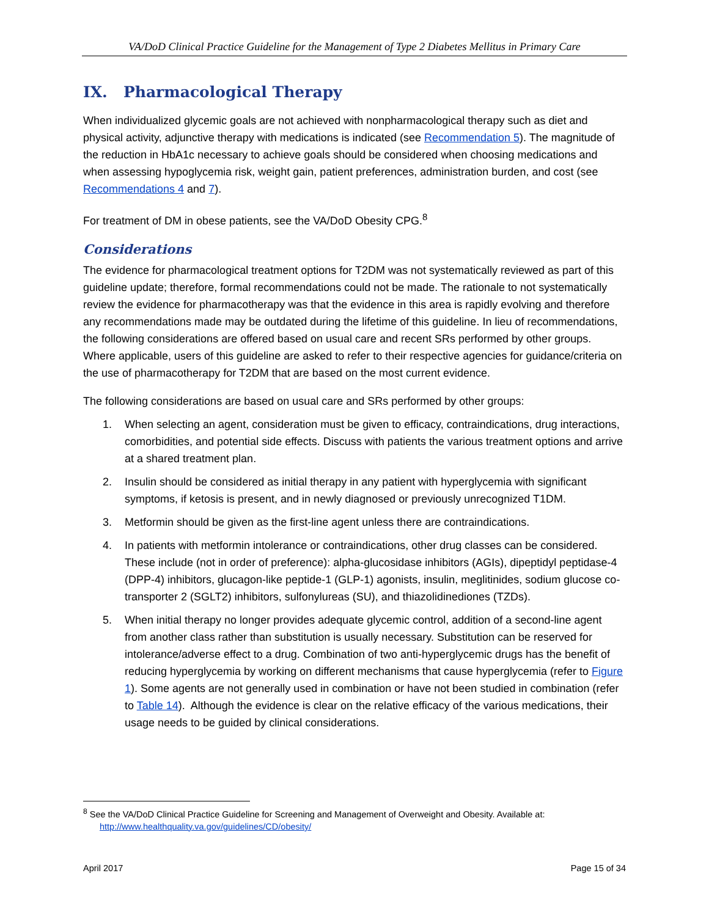VA/DoD Clinical Practice Guideline for the Management of Type 2 Diabetes Mellitus in Primary Care
IX. Pharmacological Therapy
When individualized glycemic goals are not achieved with nonpharmacological therapy such as diet and physical activity, adjunctive therapy with medications is indicated (see Recommendation 5). The magnitude of the reduction in HbA1c necessary to achieve goals should be considered when choosing medications and when assessing hypoglycemia risk, weight gain, patient preferences, administration burden, and cost (see Recommendations 4 and 7).
For treatment of DM in obese patients, see the VA/DoD Obesity CPG.<sup>8</sup>
Considerations
The evidence for pharmacological treatment options for T2DM was not systematically reviewed as part of this guideline update; therefore, formal recommendations could not be made. The rationale to not systematically review the evidence for pharmacotherapy was that the evidence in this area is rapidly evolving and therefore any recommendations made may be outdated during the lifetime of this guideline. In lieu of recommendations, the following considerations are offered based on usual care and recent SRs performed by other groups. Where applicable, users of this guideline are asked to refer to their respective agencies for guidance/criteria on the use of pharmacotherapy for T2DM that are based on the most current evidence.
The following considerations are based on usual care and SRs performed by other groups:
1. When selecting an agent, consideration must be given to efficacy, contraindications, drug interactions, comorbidities, and potential side effects. Discuss with patients the various treatment options and arrive at a shared treatment plan.
2. Insulin should be considered as initial therapy in any patient with hyperglycemia with significant symptoms, if ketosis is present, and in newly diagnosed or previously unrecognized T1DM.
3. Metformin should be given as the first-line agent unless there are contraindications.
4. In patients with metformin intolerance or contraindications, other drug classes can be considered. These include (not in order of preference): alpha-glucosidase inhibitors (AGIs), dipeptidyl peptidase-4 (DPP-4) inhibitors, glucagon-like peptide-1 (GLP-1) agonists, insulin, meglitinides, sodium glucose co-transporter 2 (SGLT2) inhibitors, sulfonylureas (SU), and thiazolidinediones (TZDs).
5. When initial therapy no longer provides adequate glycemic control, addition of a second-line agent from another class rather than substitution is usually necessary. Substitution can be reserved for intolerance/adverse effect to a drug. Combination of two anti-hyperglycemic drugs has the benefit of reducing hyperglycemia by working on different mechanisms that cause hyperglycemia (refer to Figure 1). Some agents are not generally used in combination or have not been studied in combination (refer to Table 14). Although the evidence is clear on the relative efficacy of the various medications, their usage needs to be guided by clinical considerations.
<sup>8</sup> See the VA/DoD Clinical Practice Guideline for Screening and Management of Overweight and Obesity. Available at:
http://www.healthquality.va.gov/guidelines/CD/obesity/
April 2017 Page 15 of 34